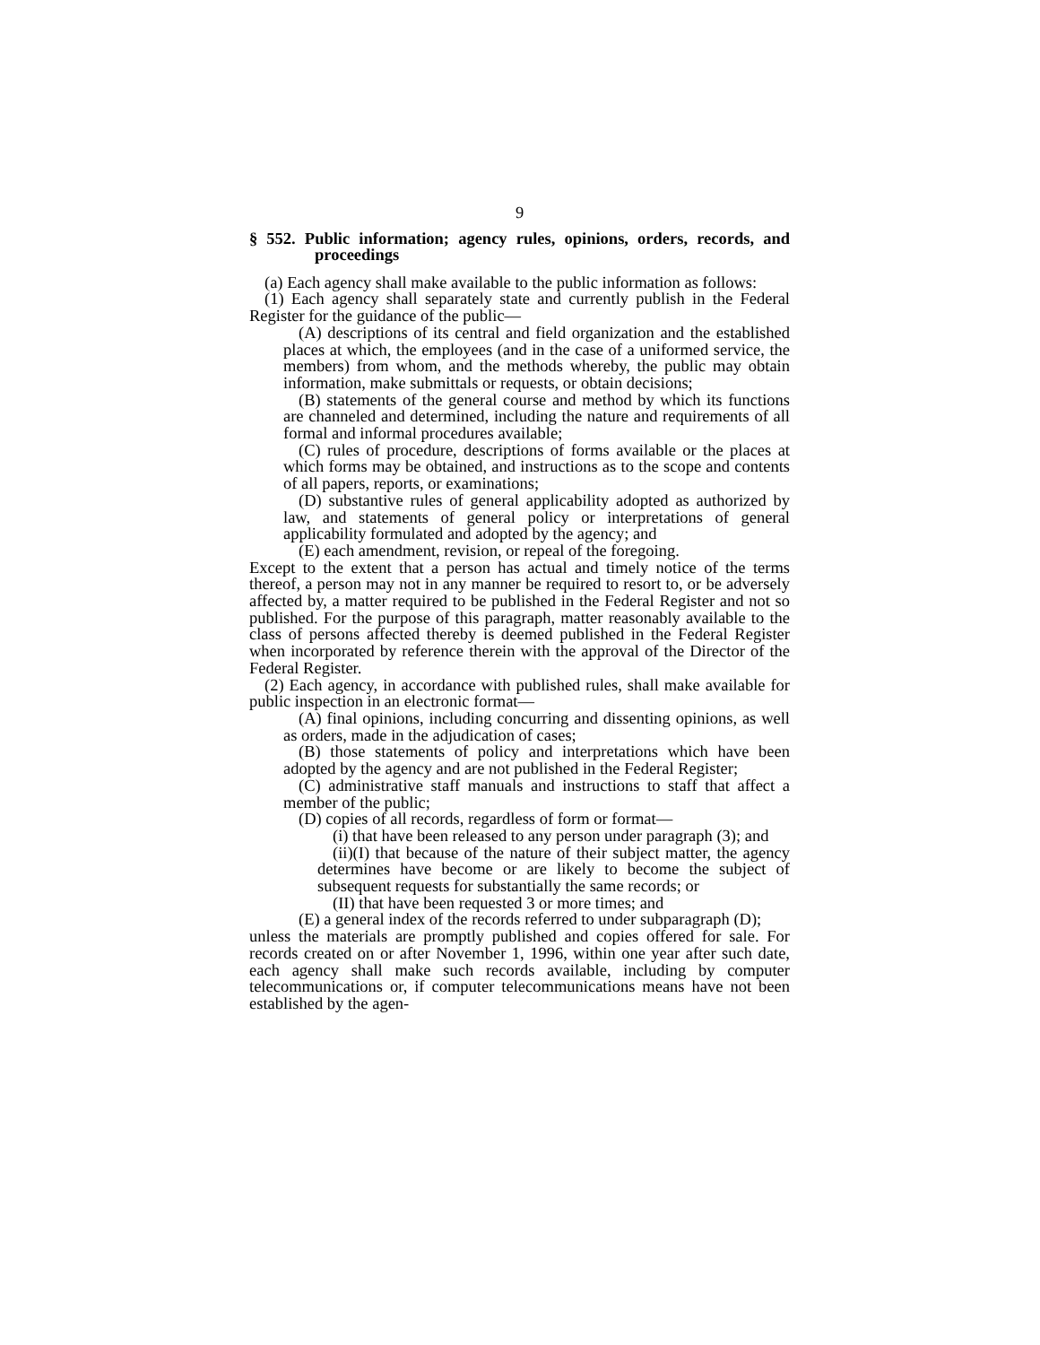9
§ 552. Public information; agency rules, opinions, orders, records, and proceedings
(a) Each agency shall make available to the public information as follows:
(1) Each agency shall separately state and currently publish in the Federal Register for the guidance of the public—
(A) descriptions of its central and field organization and the established places at which, the employees (and in the case of a uniformed service, the members) from whom, and the methods whereby, the public may obtain information, make submittals or requests, or obtain decisions;
(B) statements of the general course and method by which its functions are channeled and determined, including the nature and requirements of all formal and informal procedures available;
(C) rules of procedure, descriptions of forms available or the places at which forms may be obtained, and instructions as to the scope and contents of all papers, reports, or examinations;
(D) substantive rules of general applicability adopted as authorized by law, and statements of general policy or interpretations of general applicability formulated and adopted by the agency; and
(E) each amendment, revision, or repeal of the foregoing.
Except to the extent that a person has actual and timely notice of the terms thereof, a person may not in any manner be required to resort to, or be adversely affected by, a matter required to be published in the Federal Register and not so published. For the purpose of this paragraph, matter reasonably available to the class of persons affected thereby is deemed published in the Federal Register when incorporated by reference therein with the approval of the Director of the Federal Register.
(2) Each agency, in accordance with published rules, shall make available for public inspection in an electronic format—
(A) final opinions, including concurring and dissenting opinions, as well as orders, made in the adjudication of cases;
(B) those statements of policy and interpretations which have been adopted by the agency and are not published in the Federal Register;
(C) administrative staff manuals and instructions to staff that affect a member of the public;
(D) copies of all records, regardless of form or format—
(i) that have been released to any person under paragraph (3); and
(ii)(I) that because of the nature of their subject matter, the agency determines have become or are likely to become the subject of subsequent requests for substantially the same records; or
(II) that have been requested 3 or more times; and
(E) a general index of the records referred to under subparagraph (D);
unless the materials are promptly published and copies offered for sale. For records created on or after November 1, 1996, within one year after such date, each agency shall make such records available, including by computer telecommunications or, if computer telecommunications means have not been established by the agen-